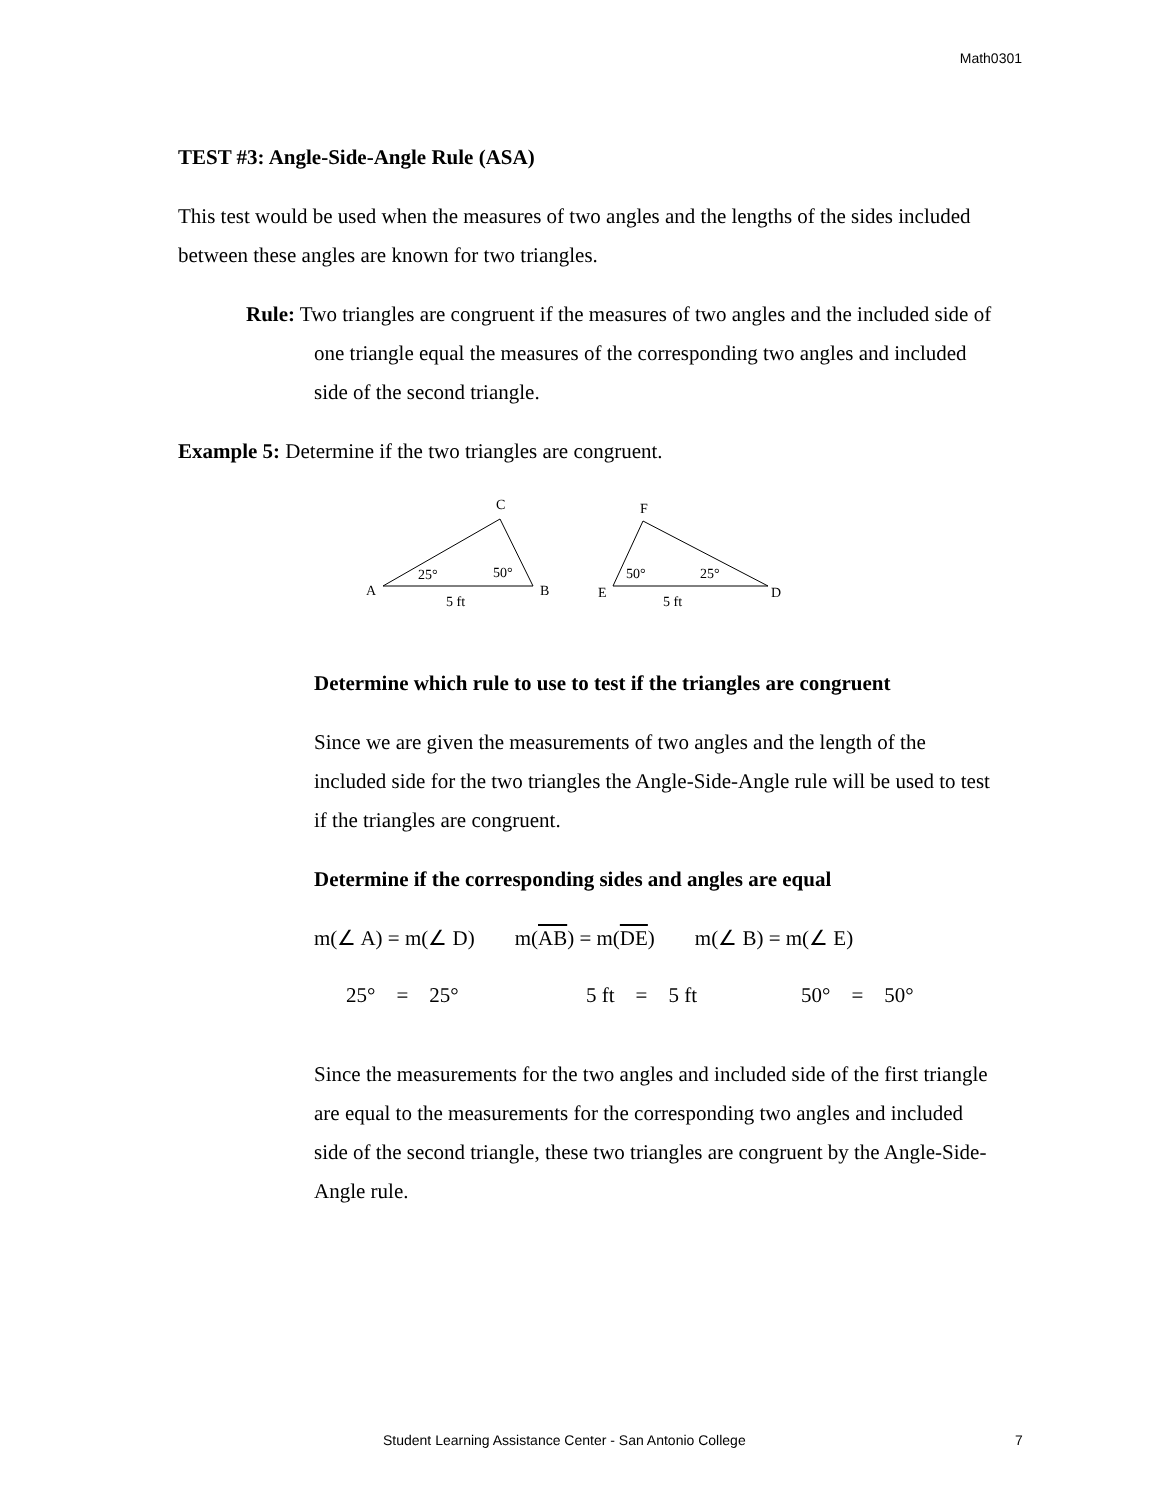Math0301
TEST #3: Angle-Side-Angle Rule (ASA)
This test would be used when the measures of two angles and the lengths of the sides included between these angles are known for two triangles.
Rule: Two triangles are congruent if the measures of two angles and the included side of one triangle equal the measures of the corresponding two angles and included side of the second triangle.
Example 5: Determine if the two triangles are congruent.
A
B
C
25°
50°
5 ft
E
D
F
50°
25°
5 ft
Determine which rule to use to test if the triangles are congruent
Since we are given the measurements of two angles and the length of the included side for the two triangles the Angle-Side-Angle rule will be used to test if the triangles are congruent.
Determine if the corresponding sides and angles are equal
m(∠ A) = m(∠ D) m(AB) = m(DE) m(∠ B) = m(∠ E)
25° = 25° 5 ft = 5 ft 50° = 50°
Since the measurements for the two angles and included side of the first triangle are equal to the measurements for the corresponding two angles and included side of the second triangle, these two triangles are congruent by the Angle-Side-Angle rule.
Student Learning Assistance Center - San Antonio College 7